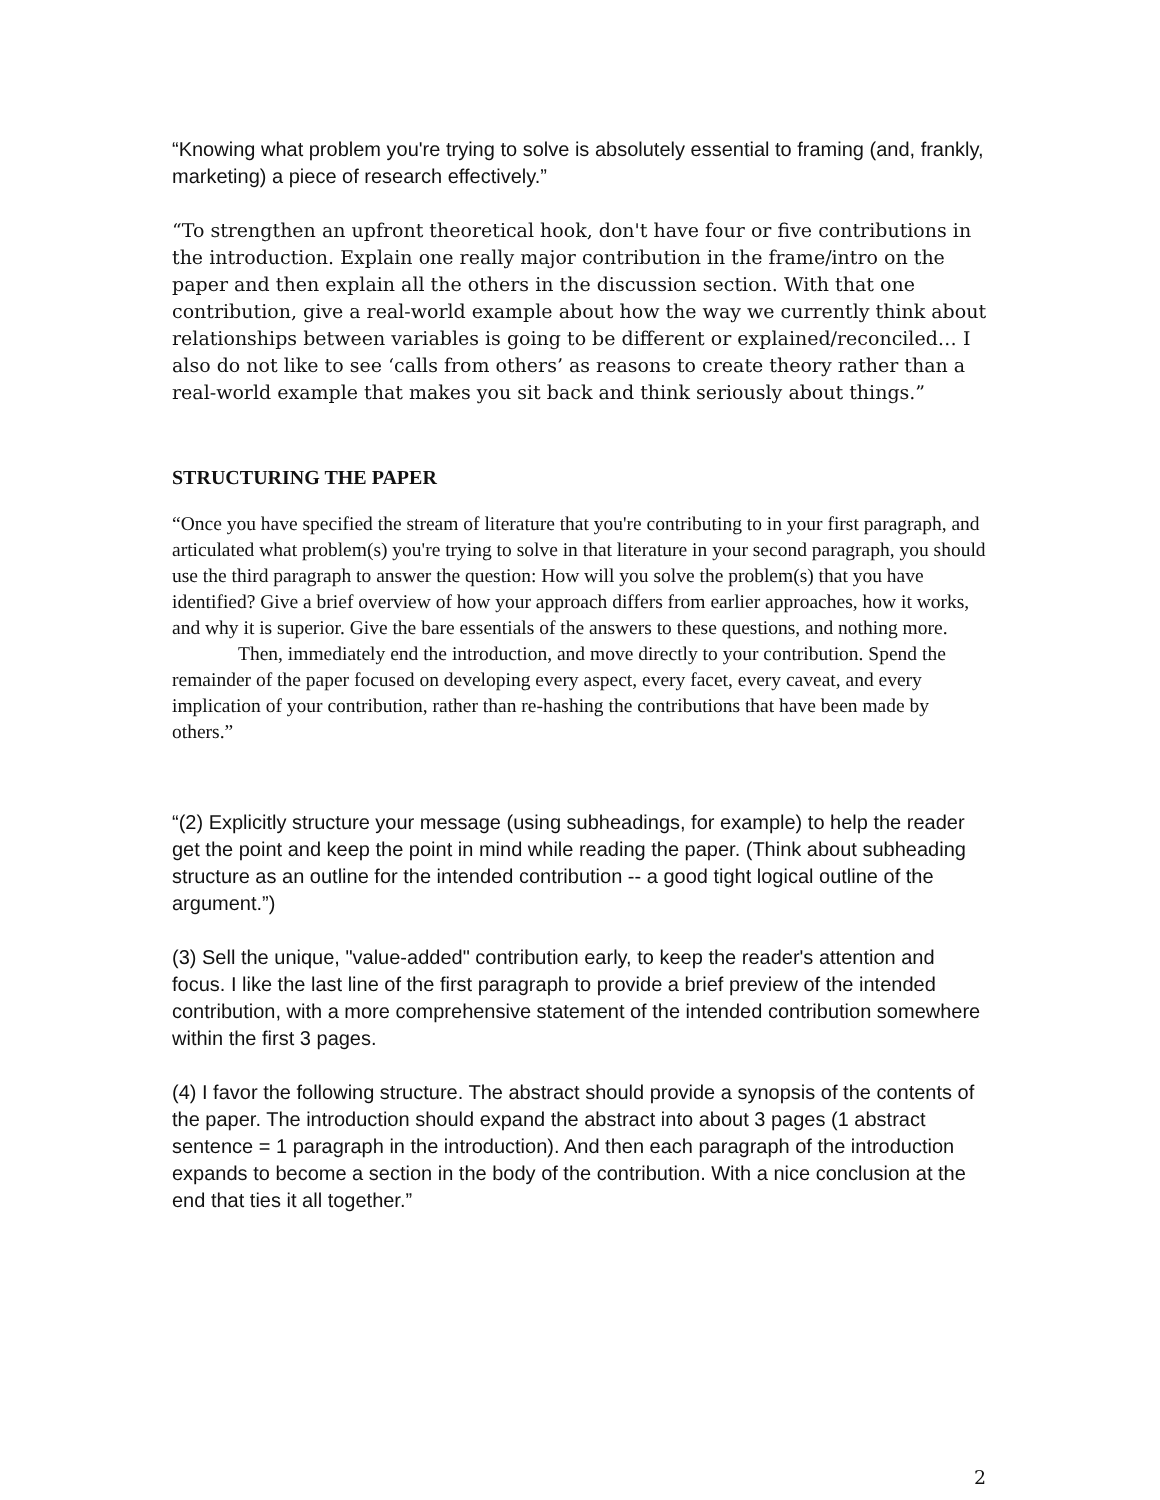“Knowing what problem you're trying to solve is absolutely essential to framing (and, frankly, marketing) a piece of research effectively.”
“To strengthen an upfront theoretical hook, don't have four or five contributions in the introduction. Explain one really major contribution in the frame/intro on the paper and then explain all the others in the discussion section. With that one contribution, give a real-world example about how the way we currently think about relationships between variables is going to be different or explained/reconciled… I also do not like to see ‘calls from others’ as reasons to create theory rather than a real-world example that makes you sit back and think seriously about things.”
STRUCTURING THE PAPER
“Once you have specified the stream of literature that you're contributing to in your first paragraph, and articulated what problem(s) you're trying to solve in that literature in your second paragraph, you should use the third paragraph to answer the question: How will you solve the problem(s) that you have identified? Give a brief overview of how your approach differs from earlier approaches, how it works, and why it is superior. Give the bare essentials of the answers to these questions, and nothing more.
Then, immediately end the introduction, and move directly to your contribution. Spend the remainder of the paper focused on developing every aspect, every facet, every caveat, and every implication of your contribution, rather than re-hashing the contributions that have been made by others.”
“(2) Explicitly structure your message (using subheadings, for example) to help the reader get the point and keep the point in mind while reading the paper. (Think about subheading structure as an outline for the intended contribution -- a good tight logical outline of the argument.”)
(3) Sell the unique, "value-added" contribution early, to keep the reader's attention and focus. I like the last line of the first paragraph to provide a brief preview of the intended contribution, with a more comprehensive statement of the intended contribution somewhere within the first 3 pages.
(4) I favor the following structure. The abstract should provide a synopsis of the contents of the paper. The introduction should expand the abstract into about 3 pages (1 abstract sentence = 1 paragraph in the introduction). And then each paragraph of the introduction expands to become a section in the body of the contribution. With a nice conclusion at the end that ties it all together.”
2